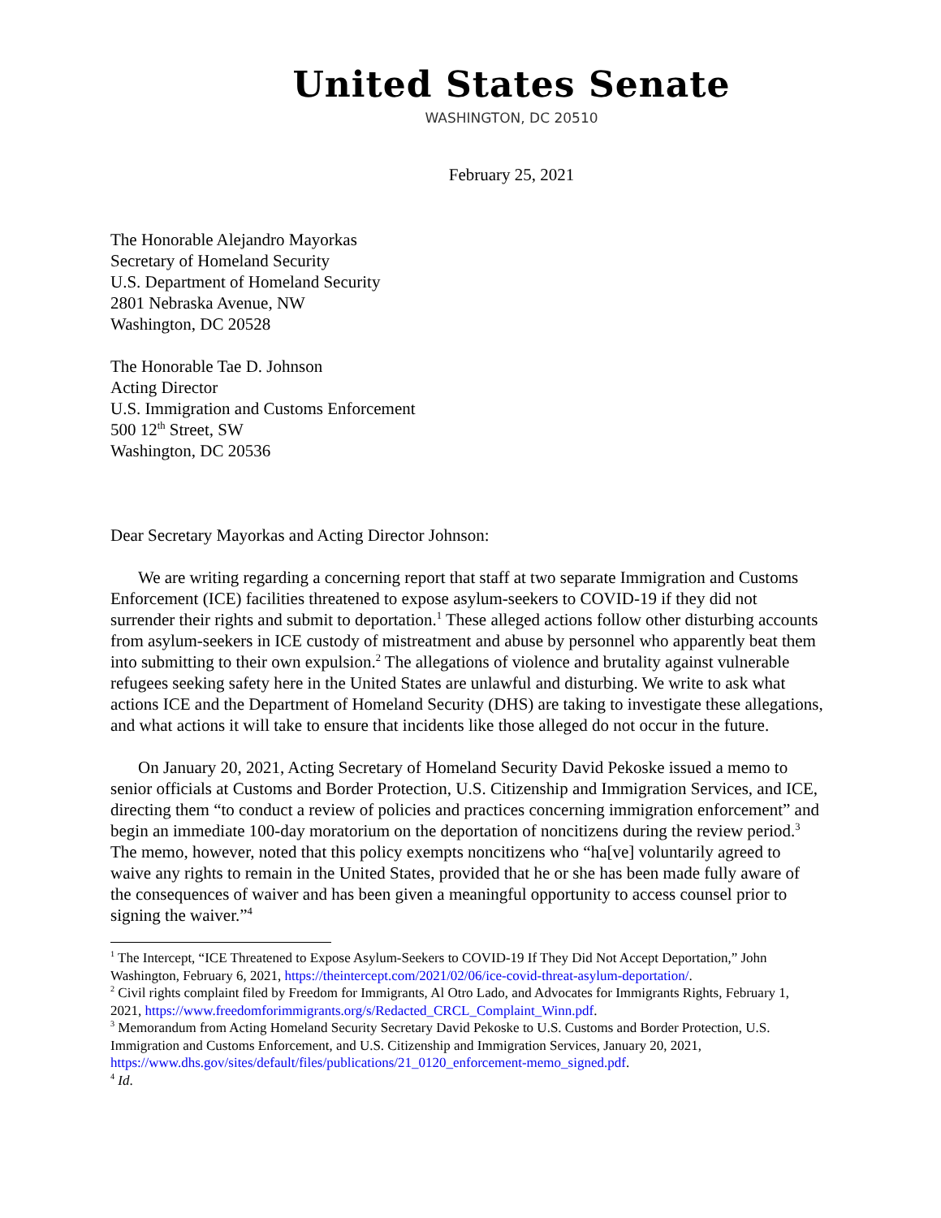United States Senate
WASHINGTON, DC 20510
February 25, 2021
The Honorable Alejandro Mayorkas
Secretary of Homeland Security
U.S. Department of Homeland Security
2801 Nebraska Avenue, NW
Washington, DC 20528
The Honorable Tae D. Johnson
Acting Director
U.S. Immigration and Customs Enforcement
500 12<sup>th</sup> Street, SW
Washington, DC 20536
Dear Secretary Mayorkas and Acting Director Johnson:
We are writing regarding a concerning report that staff at two separate Immigration and Customs Enforcement (ICE) facilities threatened to expose asylum-seekers to COVID-19 if they did not surrender their rights and submit to deportation.<sup>1</sup> These alleged actions follow other disturbing accounts from asylum-seekers in ICE custody of mistreatment and abuse by personnel who apparently beat them into submitting to their own expulsion.<sup>2</sup> The allegations of violence and brutality against vulnerable refugees seeking safety here in the United States are unlawful and disturbing. We write to ask what actions ICE and the Department of Homeland Security (DHS) are taking to investigate these allegations, and what actions it will take to ensure that incidents like those alleged do not occur in the future.
On January 20, 2021, Acting Secretary of Homeland Security David Pekoske issued a memo to senior officials at Customs and Border Protection, U.S. Citizenship and Immigration Services, and ICE, directing them “to conduct a review of policies and practices concerning immigration enforcement” and begin an immediate 100-day moratorium on the deportation of noncitizens during the review period.<sup>3</sup> The memo, however, noted that this policy exempts noncitizens who “ha[ve] voluntarily agreed to waive any rights to remain in the United States, provided that he or she has been made fully aware of the consequences of waiver and has been given a meaningful opportunity to access counsel prior to signing the waiver.”<sup>4</sup>
<sup>1</sup> The Intercept, “ICE Threatened to Expose Asylum-Seekers to COVID-19 If They Did Not Accept Deportation,” John Washington, February 6, 2021, https://theintercept.com/2021/02/06/ice-covid-threat-asylum-deportation/.
<sup>2</sup> Civil rights complaint filed by Freedom for Immigrants, Al Otro Lado, and Advocates for Immigrants Rights, February 1, 2021, https://www.freedomforimmigrants.org/s/Redacted_CRCL_Complaint_Winn.pdf.
<sup>3</sup> Memorandum from Acting Homeland Security Secretary David Pekoske to U.S. Customs and Border Protection, U.S. Immigration and Customs Enforcement, and U.S. Citizenship and Immigration Services, January 20, 2021, https://www.dhs.gov/sites/default/files/publications/21_0120_enforcement-memo_signed.pdf.
<sup>4</sup> Id.